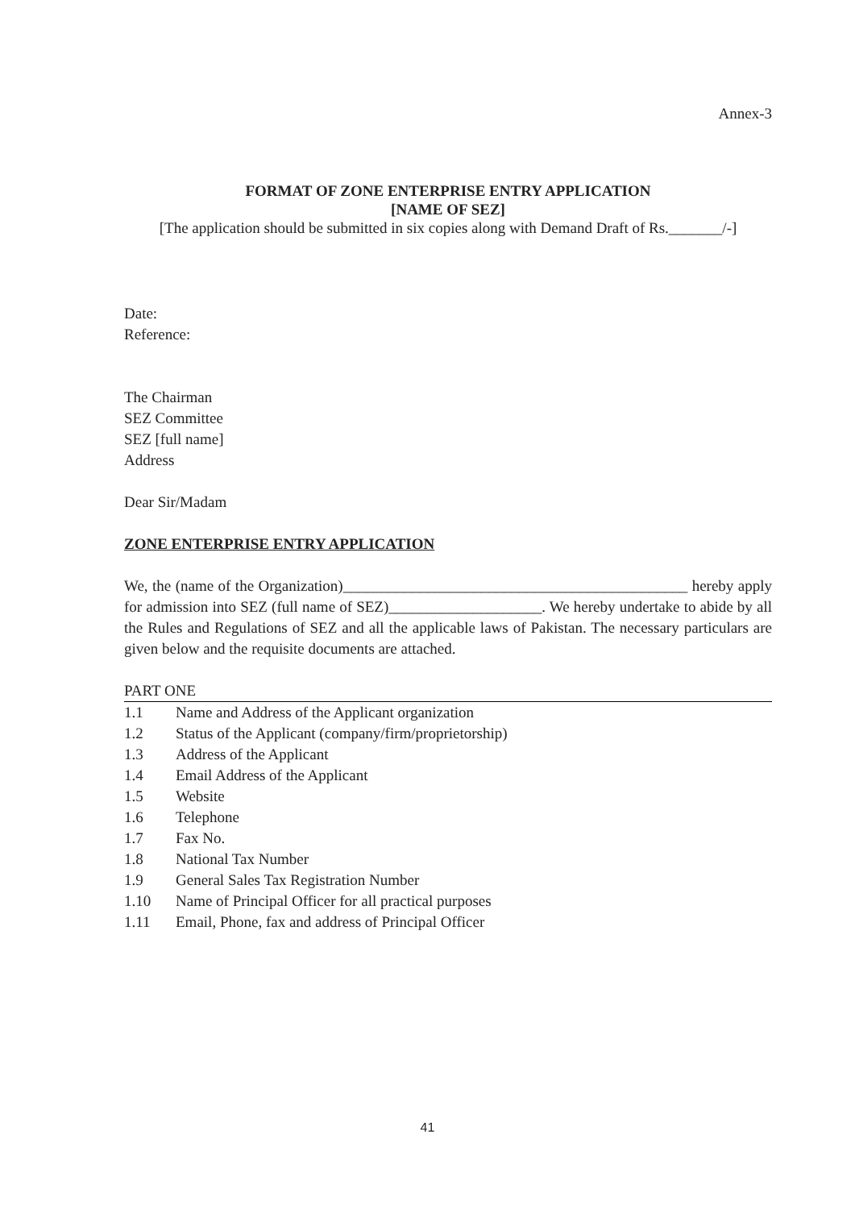Annex-3
FORMAT OF ZONE ENTERPRISE ENTRY APPLICATION
[NAME OF SEZ]
[The application should be submitted in six copies along with Demand Draft of Rs._______/-]
Date:
Reference:
The Chairman
SEZ Committee
SEZ [full name]
Address
Dear Sir/Madam
ZONE ENTERPRISE ENTRY APPLICATION
We, the (name of the Organization)_____________________________________________ hereby apply for admission into SEZ (full name of SEZ)____________________. We hereby undertake to abide by all the Rules and Regulations of SEZ and all the applicable laws of Pakistan. The necessary particulars are given below and the requisite documents are attached.
PART ONE
| 1.1 | Name and Address of the Applicant organization |
| 1.2 | Status of the Applicant (company/firm/proprietorship) |
| 1.3 | Address of the Applicant |
| 1.4 | Email Address of the Applicant |
| 1.5 | Website |
| 1.6 | Telephone |
| 1.7 | Fax No. |
| 1.8 | National Tax Number |
| 1.9 | General Sales Tax Registration Number |
| 1.10 | Name of Principal Officer for all practical purposes |
| 1.11 | Email, Phone, fax and address of Principal Officer |
41